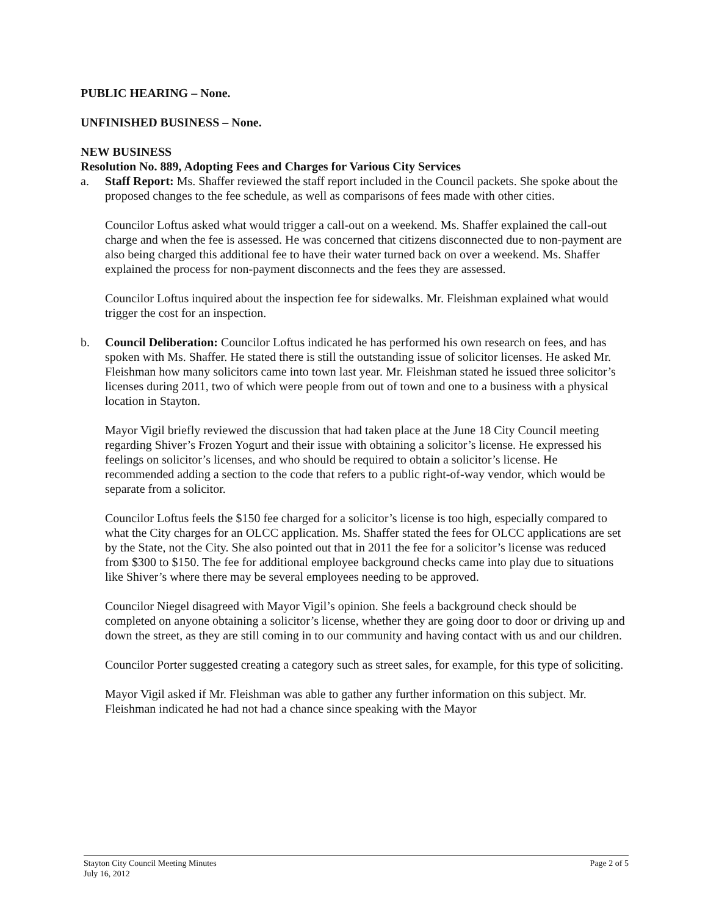PUBLIC HEARING – None.
UNFINISHED BUSINESS – None.
NEW BUSINESS
Resolution No. 889, Adopting Fees and Charges for Various City Services
a. Staff Report: Ms. Shaffer reviewed the staff report included in the Council packets. She spoke about the proposed changes to the fee schedule, as well as comparisons of fees made with other cities.
Councilor Loftus asked what would trigger a call-out on a weekend. Ms. Shaffer explained the call-out charge and when the fee is assessed. He was concerned that citizens disconnected due to non-payment are also being charged this additional fee to have their water turned back on over a weekend. Ms. Shaffer explained the process for non-payment disconnects and the fees they are assessed.
Councilor Loftus inquired about the inspection fee for sidewalks. Mr. Fleishman explained what would trigger the cost for an inspection.
b. Council Deliberation: Councilor Loftus indicated he has performed his own research on fees, and has spoken with Ms. Shaffer. He stated there is still the outstanding issue of solicitor licenses. He asked Mr. Fleishman how many solicitors came into town last year. Mr. Fleishman stated he issued three solicitor’s licenses during 2011, two of which were people from out of town and one to a business with a physical location in Stayton.
Mayor Vigil briefly reviewed the discussion that had taken place at the June 18 City Council meeting regarding Shiver’s Frozen Yogurt and their issue with obtaining a solicitor’s license. He expressed his feelings on solicitor’s licenses, and who should be required to obtain a solicitor’s license. He recommended adding a section to the code that refers to a public right-of-way vendor, which would be separate from a solicitor.
Councilor Loftus feels the $150 fee charged for a solicitor’s license is too high, especially compared to what the City charges for an OLCC application. Ms. Shaffer stated the fees for OLCC applications are set by the State, not the City. She also pointed out that in 2011 the fee for a solicitor’s license was reduced from $300 to $150. The fee for additional employee background checks came into play due to situations like Shiver’s where there may be several employees needing to be approved.
Councilor Niegel disagreed with Mayor Vigil’s opinion. She feels a background check should be completed on anyone obtaining a solicitor’s license, whether they are going door to door or driving up and down the street, as they are still coming in to our community and having contact with us and our children.
Councilor Porter suggested creating a category such as street sales, for example, for this type of soliciting.
Mayor Vigil asked if Mr. Fleishman was able to gather any further information on this subject. Mr. Fleishman indicated he had not had a chance since speaking with the Mayor
Stayton City Council Meeting Minutes
July 16, 2012
Page 2 of 5